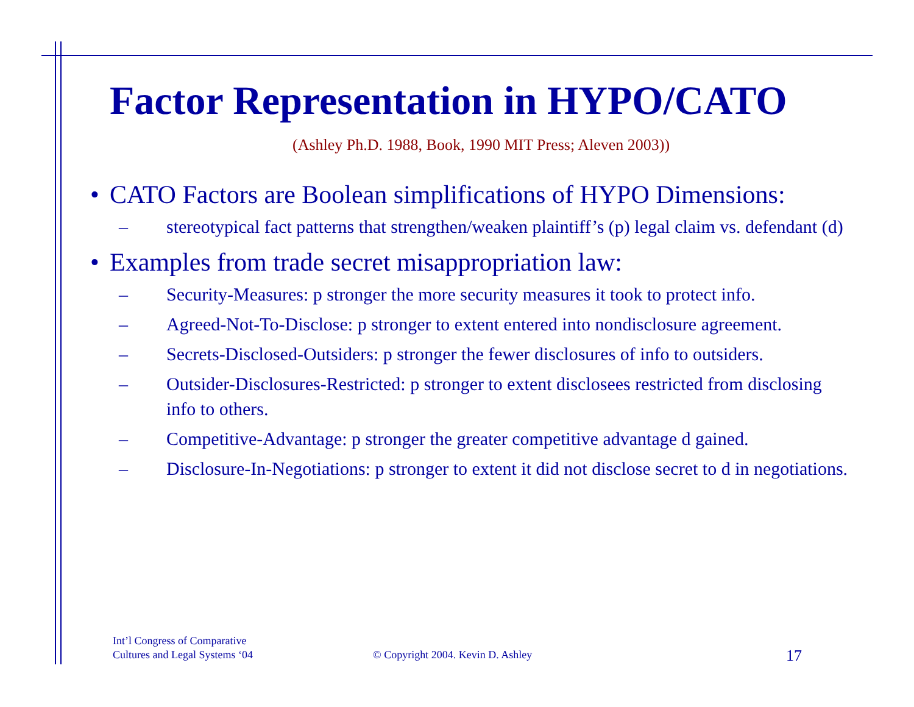Factor Representation in HYPO/CATO
(Ashley Ph.D. 1988, Book, 1990 MIT Press; Aleven 2003))
• CATO Factors are Boolean simplifications of HYPO Dimensions:
– stereotypical fact patterns that strengthen/weaken plaintiff’s (p) legal claim vs. defendant (d)
• Examples from trade secret misappropriation law:
– Security-Measures: p stronger the more security measures it took to protect info.
– Agreed-Not-To-Disclose: p stronger to extent entered into nondisclosure agreement.
– Secrets-Disclosed-Outsiders: p stronger the fewer disclosures of info to outsiders.
– Outsider-Disclosures-Restricted: p stronger to extent disclosees restricted from disclosing info to others.
– Competitive-Advantage: p stronger the greater competitive advantage d gained.
– Disclosure-In-Negotiations: p stronger to extent it did not disclose secret to d in negotiations.
Int’l Congress of Comparative
Cultures and Legal Systems ‘04
© Copyright 2004. Kevin D. Ashley
17